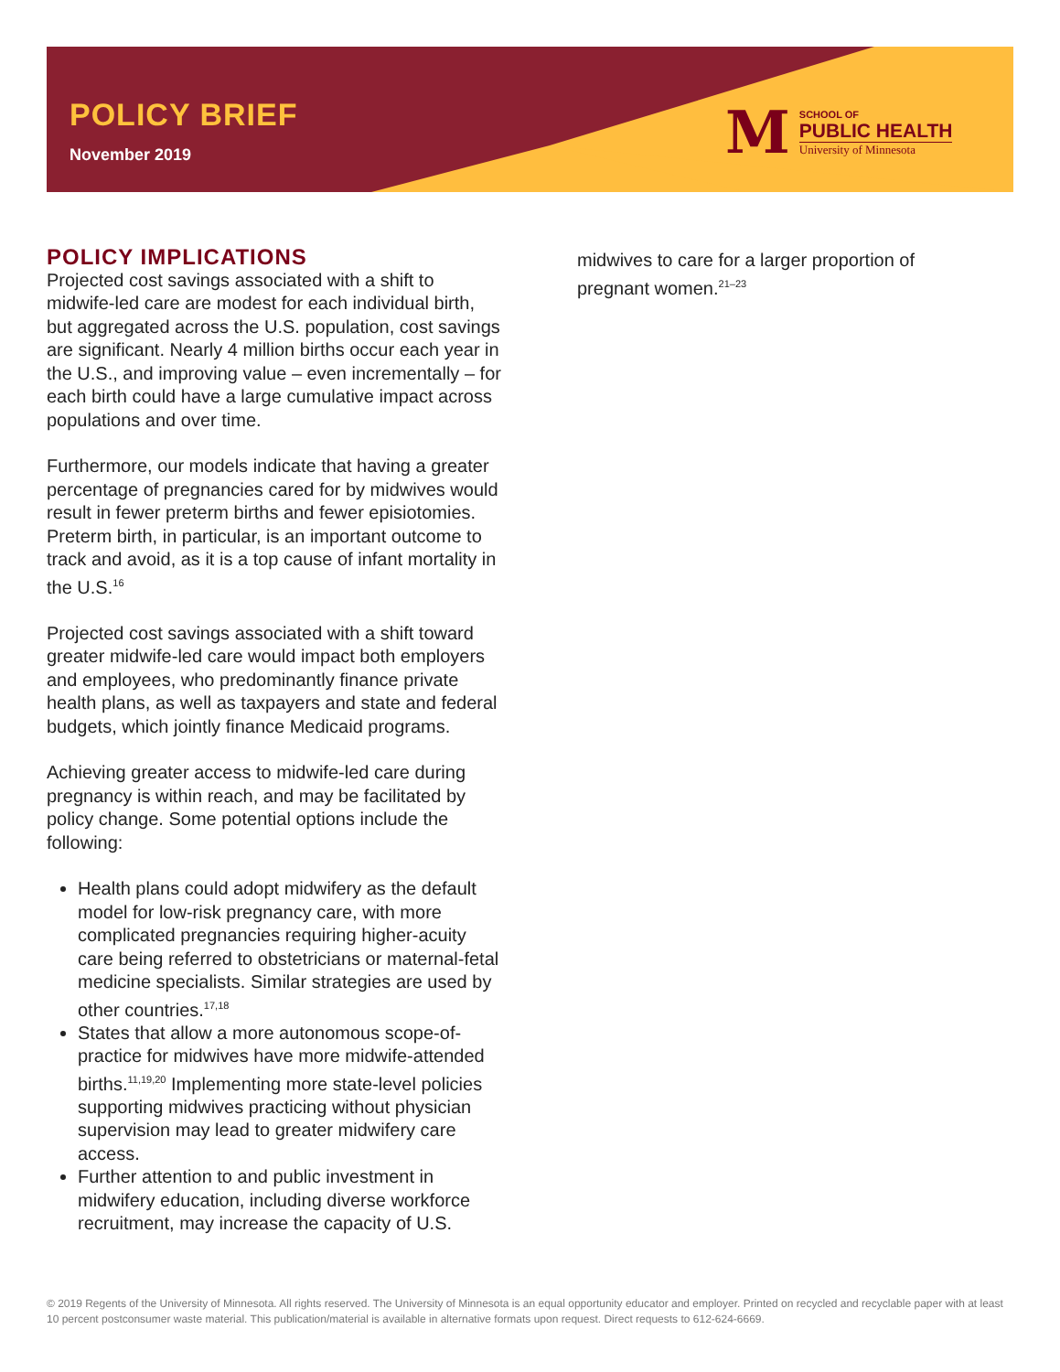POLICY BRIEF
November 2019
M
SCHOOL OF
PUBLIC HEALTH
University of Minnesota
POLICY IMPLICATIONS
Projected cost savings associated with a shift to midwife-led care are modest for each individual birth, but aggregated across the U.S. population, cost savings are significant. Nearly 4 million births occur each year in the U.S., and improving value – even incrementally – for each birth could have a large cumulative impact across populations and over time.
Furthermore, our models indicate that having a greater percentage of pregnancies cared for by midwives would result in fewer preterm births and fewer episiotomies. Preterm birth, in particular, is an important outcome to track and avoid, as it is a top cause of infant mortality in the U.S.<sup>16</sup>
Projected cost savings associated with a shift toward greater midwife-led care would impact both employers and employees, who predominantly finance private health plans, as well as taxpayers and state and federal budgets, which jointly finance Medicaid programs.
Achieving greater access to midwife-led care during pregnancy is within reach, and may be facilitated by policy change. Some potential options include the following:
Health plans could adopt midwifery as the default model for low-risk pregnancy care, with more complicated pregnancies requiring higher-acuity care being referred to obstetricians or maternal-fetal medicine specialists. Similar strategies are used by other countries.<sup>17,18</sup>
States that allow a more autonomous scope-of-practice for midwives have more midwife-attended births.<sup>11,19,20</sup> Implementing more state-level policies supporting midwives practicing without physician supervision may lead to greater midwifery care access.
Further attention to and public investment in midwifery education, including diverse workforce recruitment, may increase the capacity of U.S.
midwives to care for a larger proportion of pregnant women.<sup>21–23</sup>
© 2019 Regents of the University of Minnesota. All rights reserved. The University of Minnesota is an equal opportunity educator and employer. Printed on recycled and recyclable paper with at least 10 percent postconsumer waste material. This publication/material is available in alternative formats upon request. Direct requests to 612-624-6669.